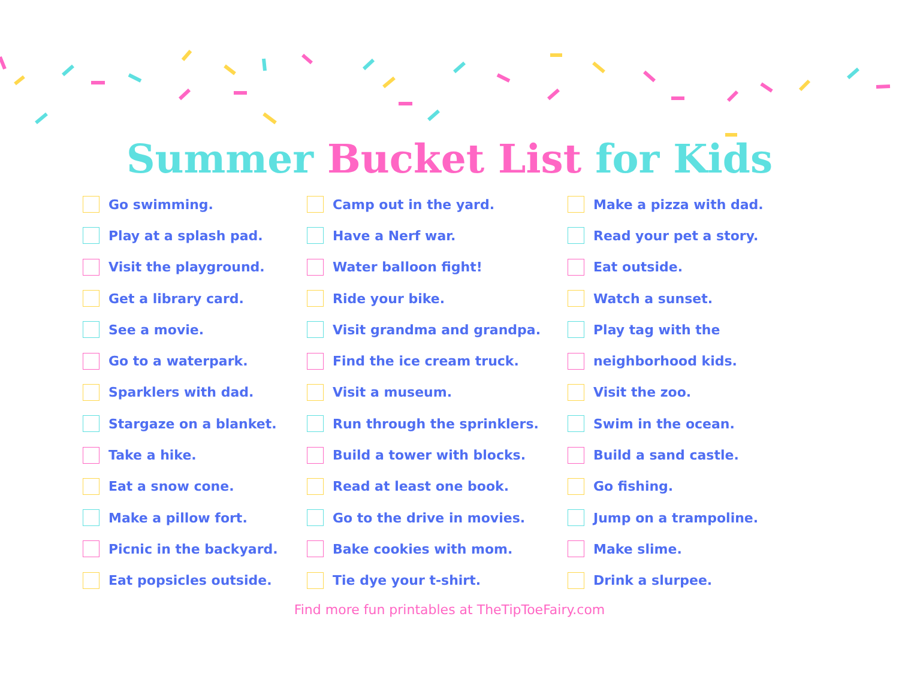Summer Bucket List for Kids
Go swimming.
Play at a splash pad.
Visit the playground.
Get a library card.
See a movie.
Go to a waterpark.
Sparklers with dad.
Stargaze on a blanket.
Take a hike.
Eat a snow cone.
Make a pillow fort.
Picnic in the backyard.
Eat popsicles outside.
Camp out in the yard.
Have a Nerf war.
Water balloon fight!
Ride your bike.
Visit grandma and grandpa.
Find the ice cream truck.
Visit a museum.
Run through the sprinklers.
Build a tower with blocks.
Read at least one book.
Go to the drive in movies.
Bake cookies with mom.
Tie dye your t-shirt.
Make a pizza with dad.
Read your pet a story.
Eat outside.
Watch a sunset.
Play tag with the
neighborhood kids.
Visit the zoo.
Swim in the ocean.
Build a sand castle.
Go fishing.
Jump on a trampoline.
Make slime.
Drink a slurpee.
Find more fun printables at TheTipToeFairy.com